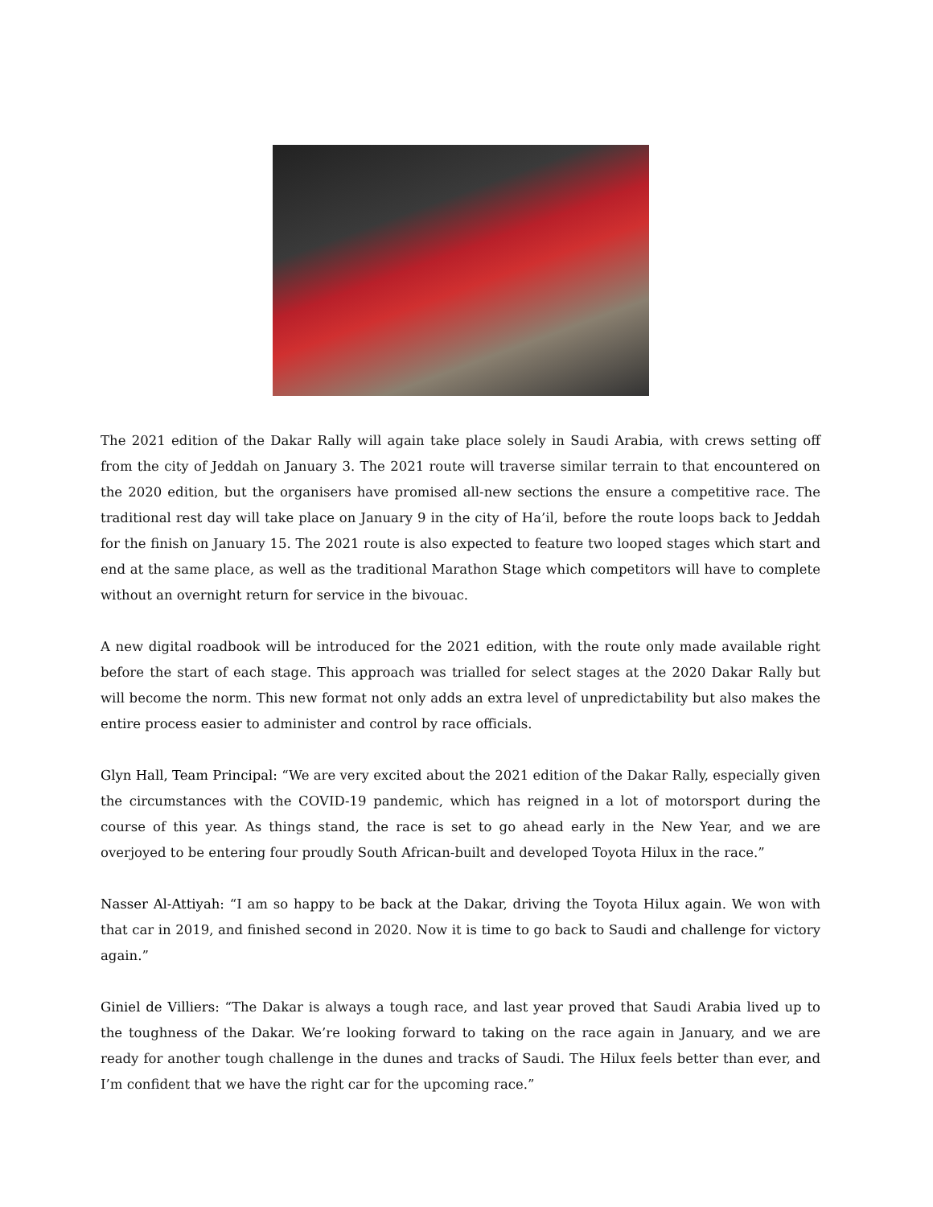The 2021 edition of the Dakar Rally will again take place solely in Saudi Arabia, with crews setting off from the city of Jeddah on January 3. The 2021 route will traverse similar terrain to that encountered on the 2020 edition, but the organisers have promised all-new sections the ensure a competitive race. The traditional rest day will take place on January 9 in the city of Ha’il, before the route loops back to Jeddah for the finish on January 15. The 2021 route is also expected to feature two looped stages which start and end at the same place, as well as the traditional Marathon Stage which competitors will have to complete without an overnight return for service in the bivouac.
A new digital roadbook will be introduced for the 2021 edition, with the route only made available right before the start of each stage. This approach was trialled for select stages at the 2020 Dakar Rally but will become the norm. This new format not only adds an extra level of unpredictability but also makes the entire process easier to administer and control by race officials.
Glyn Hall, Team Principal: “We are very excited about the 2021 edition of the Dakar Rally, especially given the circumstances with the COVID-19 pandemic, which has reigned in a lot of motorsport during the course of this year. As things stand, the race is set to go ahead early in the New Year, and we are overjoyed to be entering four proudly South African-built and developed Toyota Hilux in the race.”
Nasser Al-Attiyah: “I am so happy to be back at the Dakar, driving the Toyota Hilux again. We won with that car in 2019, and finished second in 2020. Now it is time to go back to Saudi and challenge for victory again.”
Giniel de Villiers: “The Dakar is always a tough race, and last year proved that Saudi Arabia lived up to the toughness of the Dakar. We’re looking forward to taking on the race again in January, and we are ready for another tough challenge in the dunes and tracks of Saudi. The Hilux feels better than ever, and I’m confident that we have the right car for the upcoming race.”